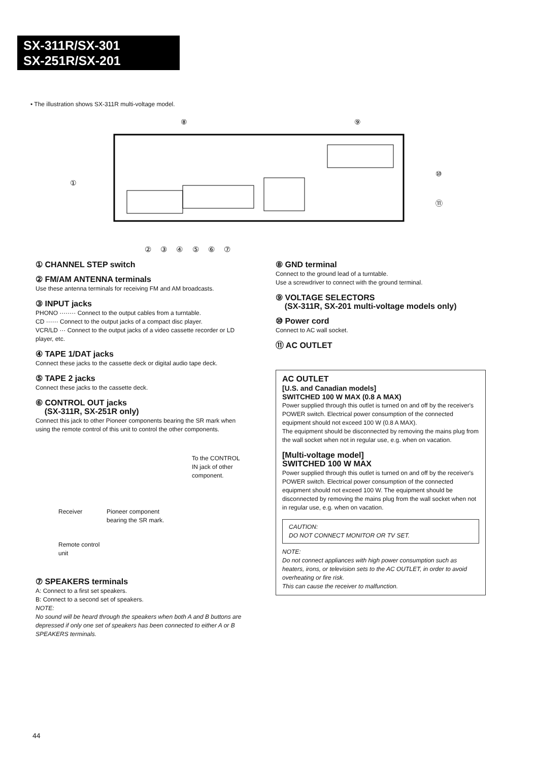SX-311R/SX-301
SX-251R/SX-201
• The illustration shows SX-311R multi-voltage model.
⑧
⑨
①
⑩
⑪
② ③ ④ ⑤ ⑥ ⑦
① CHANNEL STEP switch
② FM/AM ANTENNA terminals
Use these antenna terminals for receiving FM and AM broadcasts.
③ INPUT jacks
PHONO ········ Connect to the output cables from a turntable.
CD ······ Connect to the output jacks of a compact disc player.
VCR/LD ··· Connect to the output jacks of a video cassette recorder or LD player, etc.
④ TAPE 1/DAT jacks
Connect these jacks to the cassette deck or digital audio tape deck.
⑤ TAPE 2 jacks
Connect these jacks to the cassette deck.
⑥ CONTROL OUT jacks
(SX-311R, SX-251R only)
Connect this jack to other Pioneer components bearing the SR mark when using the remote control of this unit to control the other components.
To the CONTROL
IN jack of other
component.
Receiver Pioneer component
bearing the SR mark.
Remote control
unit
⑦ SPEAKERS terminals
A: Connect to a first set speakers.
B: Connect to a second set of speakers.
NOTE:
No sound will be heard through the speakers when both A and B buttons are depressed if only one set of speakers has been connected to either A or B SPEAKERS terminals.
⑧ GND terminal
Connect to the ground lead of a turntable.
Use a screwdriver to connect with the ground terminal.
⑨ VOLTAGE SELECTORS
(SX-311R, SX-201 multi-voltage models only)
⑩ Power cord
Connect to AC wall socket.
⑪ AC OUTLET
AC OUTLET
[U.S. and Canadian models]
SWITCHED 100 W MAX (0.8 A MAX)
Power supplied through this outlet is turned on and off by the receiver's POWER switch. Electrical power consumption of the connected equipment should not exceed 100 W (0.8 A MAX).
The equipment should be disconnected by removing the mains plug from the wall socket when not in regular use, e.g. when on vacation.
[Multi-voltage model]
SWITCHED 100 W MAX
Power supplied through this outlet is turned on and off by the receiver's POWER switch. Electrical power consumption of the connected equipment should not exceed 100 W. The equipment should be disconnected by removing the mains plug from the wall socket when not in regular use, e.g. when on vacation.
CAUTION:
DO NOT CONNECT MONITOR OR TV SET.
NOTE:
Do not connect appliances with high power consumption such as heaters, irons, or television sets to the AC OUTLET, in order to avoid overheating or fire risk.
This can cause the receiver to malfunction.
44